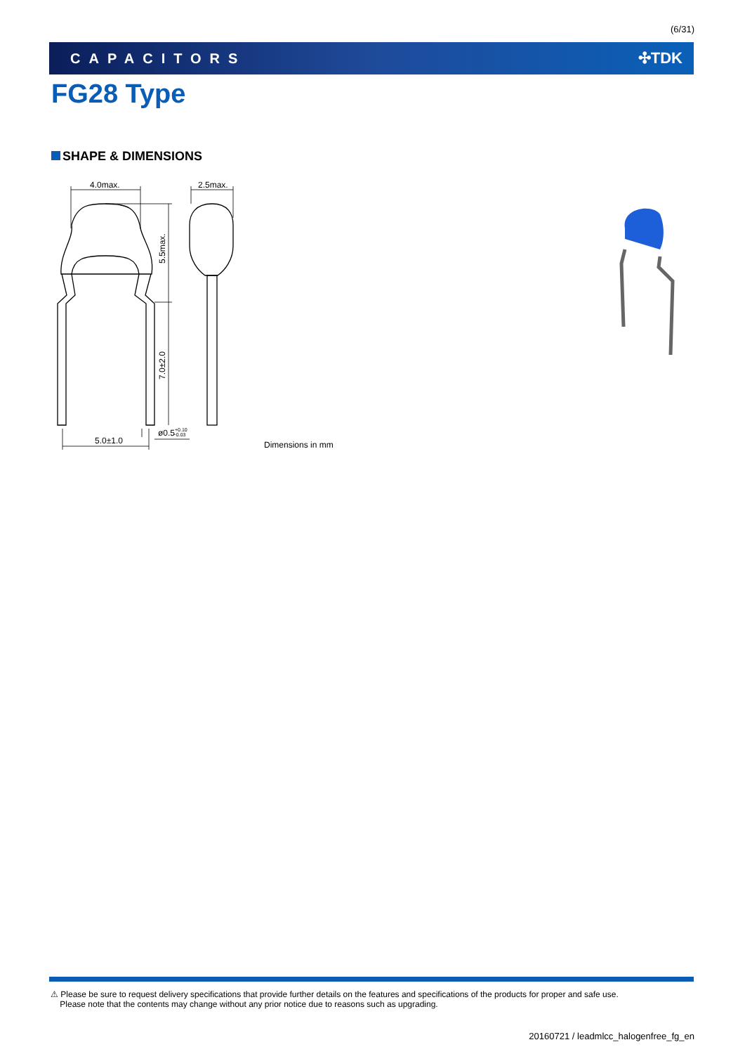(6/31)
CAPACITORS ✣TDK
FG28 Type
SHAPE & DIMENSIONS
4.0max.
2.5max.
5.5max.
7.0±2.0
5.0±1.0
ø0.5+0.10−0.03
Dimensions in mm
⚠ Please be sure to request delivery specifications that provide further details on the features and specifications of the products for proper and safe use.
Please note that the contents may change without any prior notice due to reasons such as upgrading.
20160721 / leadmlcc_halogenfree_fg_en